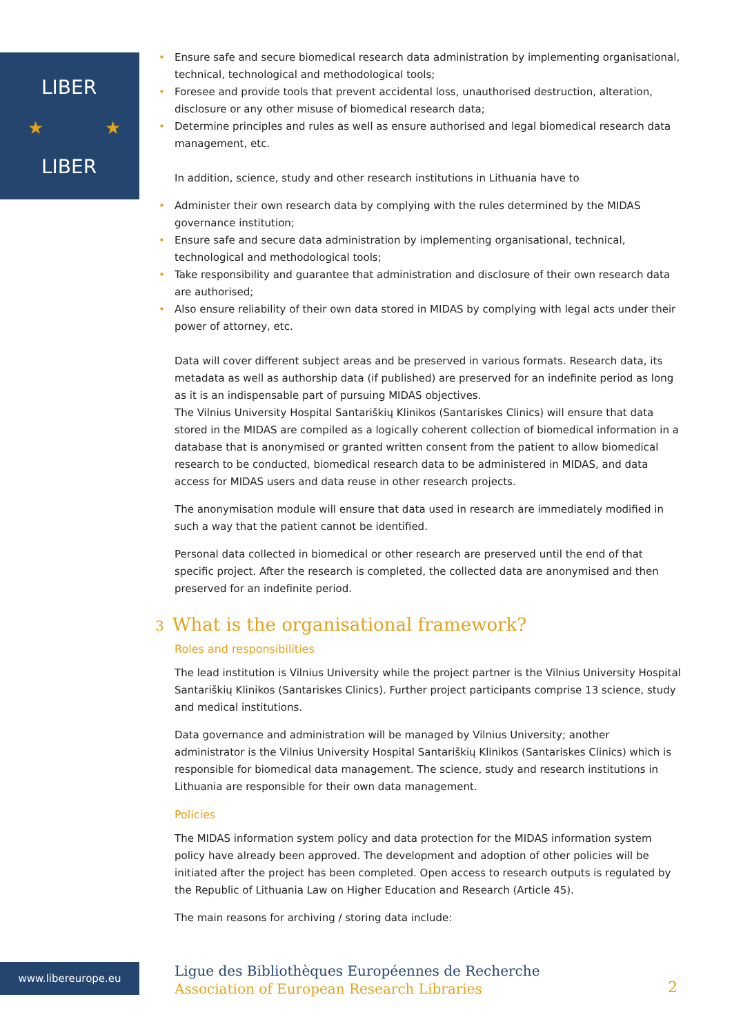LIBER
LIBER
★
★
• Ensure safe and secure biomedical research data administration by implementing organisational, technical, technological and methodological tools;
• Foresee and provide tools that prevent accidental loss, unauthorised destruction, alteration, disclosure or any other misuse of biomedical research data;
• Determine principles and rules as well as ensure authorised and legal biomedical research data management, etc.
In addition, science, study and other research institutions in Lithuania have to
• Administer their own research data by complying with the rules determined by the MIDAS governance institution;
• Ensure safe and secure data administration by implementing organisational, technical, technological and methodological tools;
• Take responsibility and guarantee that administration and disclosure of their own research data are authorised;
• Also ensure reliability of their own data stored in MIDAS by complying with legal acts under their power of attorney, etc.
Data will cover different subject areas and be preserved in various formats. Research data, its metadata as well as authorship data (if published) are preserved for an indefinite period as long as it is an indispensable part of pursuing MIDAS objectives.
The Vilnius University Hospital Santariškių Klinikos (Santariskes Clinics) will ensure that data stored in the MIDAS are compiled as a logically coherent collection of biomedical information in a database that is anonymised or granted written consent from the patient to allow biomedical research to be conducted, biomedical research data to be administered in MIDAS, and data access for MIDAS users and data reuse in other research projects.
The anonymisation module will ensure that data used in research are immediately modified in such a way that the patient cannot be identified.
Personal data collected in biomedical or other research are preserved until the end of that specific project. After the research is completed, the collected data are anonymised and then preserved for an indefinite period.
3 What is the organisational framework?
Roles and responsibilities
The lead institution is Vilnius University while the project partner is the Vilnius University Hospital Santariškių Klinikos (Santariskes Clinics). Further project participants comprise 13 science, study and medical institutions.
Data governance and administration will be managed by Vilnius University; another administrator is the Vilnius University Hospital Santariškių Klinikos (Santariskes Clinics) which is responsible for biomedical data management. The science, study and research institutions in Lithuania are responsible for their own data management.
Policies
The MIDAS information system policy and data protection for the MIDAS information system policy have already been approved. The development and adoption of other policies will be initiated after the project has been completed. Open access to research outputs is regulated by the Republic of Lithuania Law on Higher Education and Research (Article 45).
The main reasons for archiving / storing data include:
www.libereurope.eu
Ligue des Bibliothèques Européennes de Recherche
Association of European Research Libraries
2